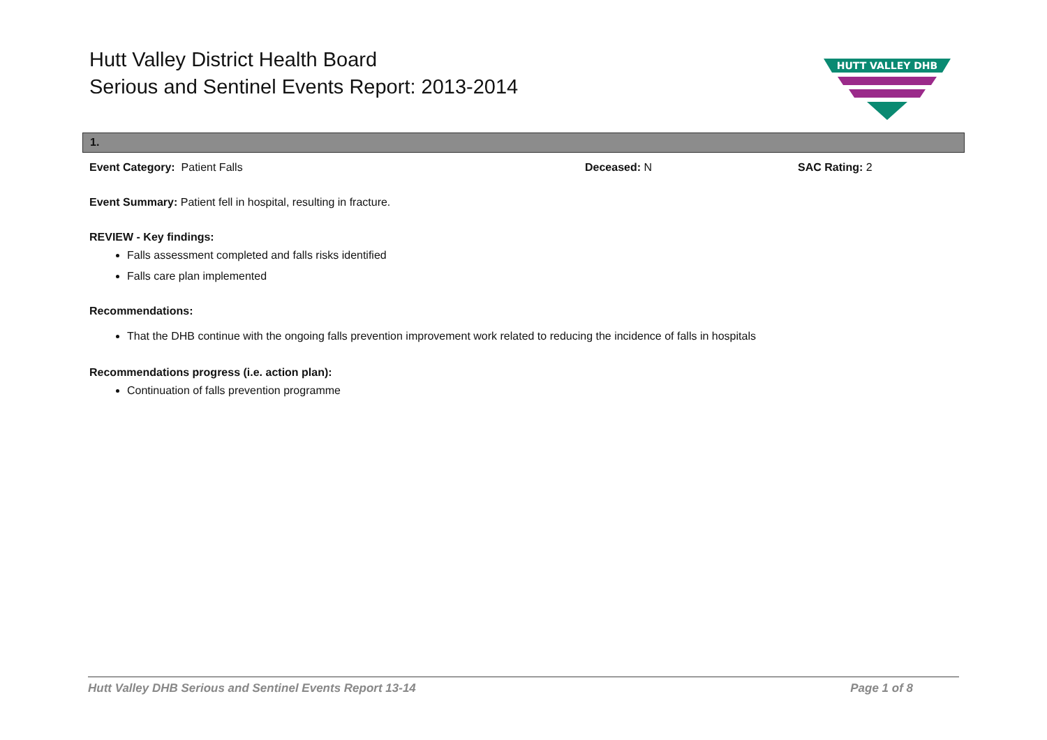Hutt Valley District Health Board
Serious and Sentinel Events Report: 2013-2014
HUTT VALLEY DHB
1.
| Event Category: Patient Falls | Deceased: N | SAC Rating: 2 |
Event Summary: Patient fell in hospital, resulting in fracture.
REVIEW - Key findings:
Falls assessment completed and falls risks identified
Falls care plan implemented
Recommendations:
That the DHB continue with the ongoing falls prevention improvement work related to reducing the incidence of falls in hospitals
Recommendations progress (i.e. action plan):
Continuation of falls prevention programme
Hutt Valley DHB Serious and Sentinel Events Report 13-14 Page 1 of 8